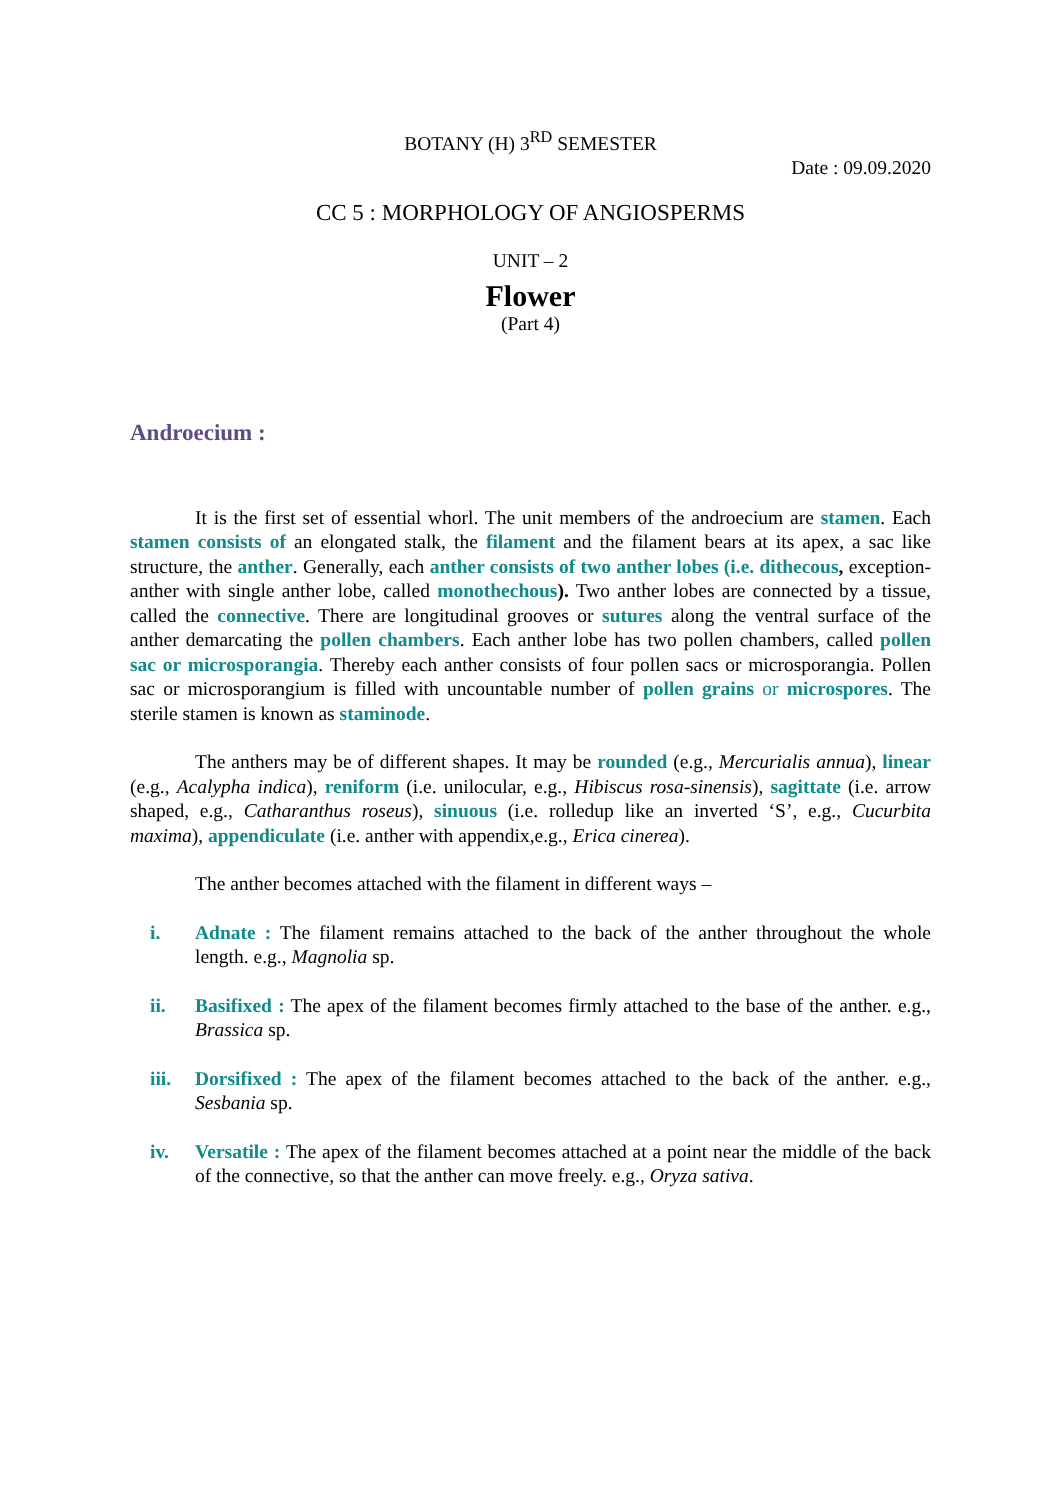BOTANY (H) 3<sup>RD</sup> SEMESTER
Date : 09.09.2020
CC 5 : MORPHOLOGY OF ANGIOSPERMS
UNIT – 2
Flower
(Part 4)
Androecium :
It is the first set of essential whorl. The unit members of the androecium are stamen. Each stamen consists of an elongated stalk, the filament and the filament bears at its apex, a sac like structure, the anther. Generally, each anther consists of two anther lobes (i.e. dithecous, exception- anther with single anther lobe, called monothechous). Two anther lobes are connected by a tissue, called the connective. There are longitudinal grooves or sutures along the ventral surface of the anther demarcating the pollen chambers. Each anther lobe has two pollen chambers, called pollen sac or microsporangia. Thereby each anther consists of four pollen sacs or microsporangia. Pollen sac or microsporangium is filled with uncountable number of pollen grains or microspores. The sterile stamen is known as staminode.
The anthers may be of different shapes. It may be rounded (e.g., Mercurialis annua), linear (e.g., Acalypha indica), reniform (i.e. unilocular, e.g., Hibiscus rosa-sinensis), sagittate (i.e. arrow shaped, e.g., Catharanthus roseus), sinuous (i.e. rolledup like an inverted ‘S’, e.g., Cucurbita maxima), appendiculate (i.e. anther with appendix,e.g., Erica cinerea).
The anther becomes attached with the filament in different ways –
i. Adnate : The filament remains attached to the back of the anther throughout the whole length. e.g., Magnolia sp.
ii. Basifixed : The apex of the filament becomes firmly attached to the base of the anther. e.g., Brassica sp.
iii. Dorsifixed : The apex of the filament becomes attached to the back of the anther. e.g., Sesbania sp.
iv. Versatile : The apex of the filament becomes attached at a point near the middle of the back of the connective, so that the anther can move freely. e.g., Oryza sativa.